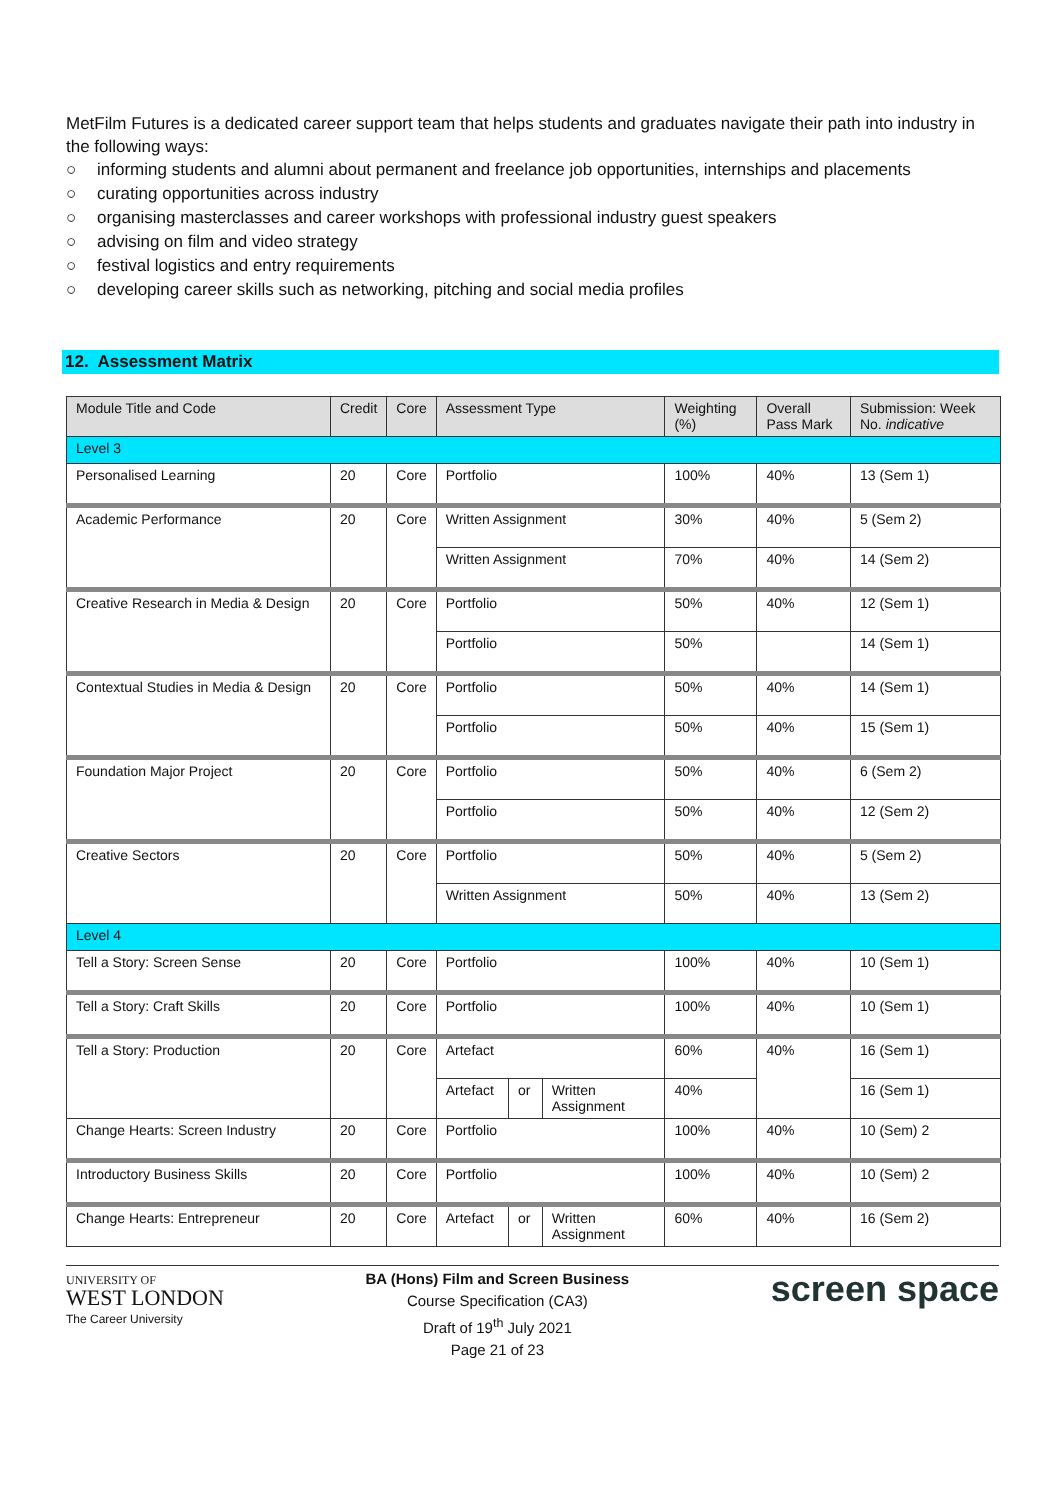MetFilm Futures is a dedicated career support team that helps students and graduates navigate their path into industry in the following ways:
○ informing students and alumni about permanent and freelance job opportunities, internships and placements
○ curating opportunities across industry
○ organising masterclasses and career workshops with professional industry guest speakers
○ advising on film and video strategy
○ festival logistics and entry requirements
○ developing career skills such as networking, pitching and social media profiles
12. Assessment Matrix
| Module Title and Code | Credit | Core | Assessment Type | | | Weighting (%) | Overall Pass Mark | Submission: Week No. indicative |
| --- | --- | --- | --- | --- | --- | --- | --- | --- |
| Level 3 | | | | | | | | |
| Personalised Learning | 20 | Core | Portfolio | | | 100% | 40% | 13 (Sem 1) |
| Academic Performance | 20 | Core | Written Assignment | | | 30% | 40% | 5 (Sem 2) |
| | | | Written Assignment | | | 70% | 40% | 14 (Sem 2) |
| Creative Research in Media & Design | 20 | Core | Portfolio | | | 50% | 40% | 12 (Sem 1) |
| | | | Portfolio | | | 50% | | 14 (Sem 1) |
| Contextual Studies in Media & Design | 20 | Core | Portfolio | | | 50% | 40% | 14 (Sem 1) |
| | | | Portfolio | | | 50% | 40% | 15 (Sem 1) |
| Foundation Major Project | 20 | Core | Portfolio | | | 50% | 40% | 6 (Sem 2) |
| | | | Portfolio | | | 50% | 40% | 12 (Sem 2) |
| Creative Sectors | 20 | Core | Portfolio | | | 50% | 40% | 5 (Sem 2) |
| | | | Written Assignment | | | 50% | 40% | 13 (Sem 2) |
| Level 4 | | | | | | | | |
| Tell a Story: Screen Sense | 20 | Core | Portfolio | | | 100% | 40% | 10 (Sem 1) |
| Tell a Story: Craft Skills | 20 | Core | Portfolio | | | 100% | 40% | 10 (Sem 1) |
| Tell a Story: Production | 20 | Core | Artefact | | | 60% | 40% | 16 (Sem 1) |
| | | | Artefact | or | Written Assignment | 40% | | 16 (Sem 1) |
| Change Hearts: Screen Industry | 20 | Core | Portfolio | | | 100% | 40% | 10 (Sem) 2 |
| Introductory Business Skills | 20 | Core | Portfolio | | | 100% | 40% | 10 (Sem) 2 |
| Change Hearts: Entrepreneur | 20 | Core | Artefact | or | Written Assignment | 60% | 40% | 16 (Sem 2) |
UNIVERSITY OF
WEST LONDON
The Career University
BA (Hons) Film and Screen Business
Course Specification (CA3)
Draft of 19<sup>th</sup> July 2021
Page 21 of 23
screen space